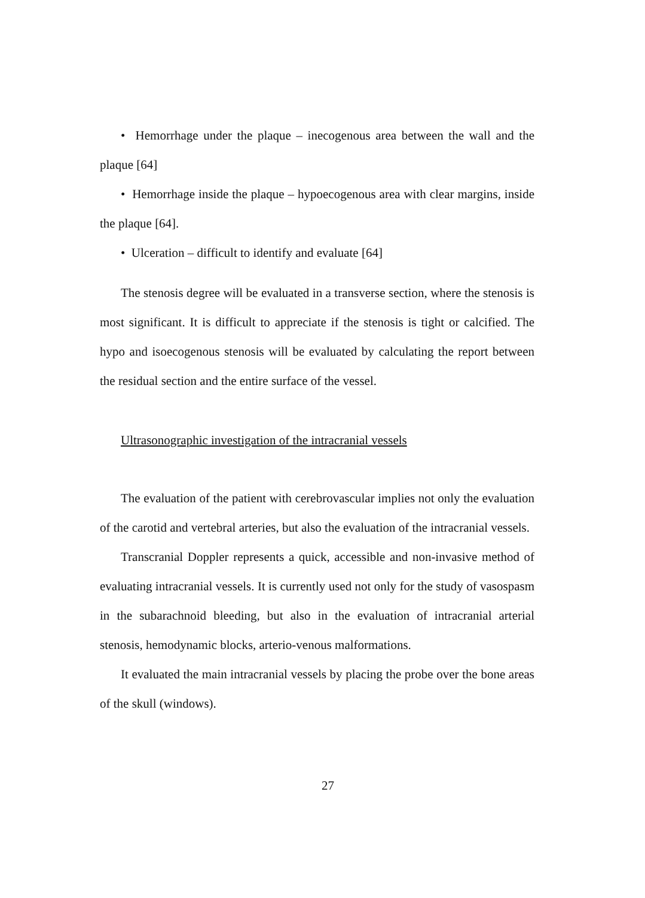• Hemorrhage under the plaque – inecogenous area between the wall and the plaque [64]
• Hemorrhage inside the plaque – hypoecogenous area with clear margins, inside the plaque [64].
• Ulceration – difficult to identify and evaluate [64]
The stenosis degree will be evaluated in a transverse section, where the stenosis is most significant. It is difficult to appreciate if the stenosis is tight or calcified. The hypo and isoecogenous stenosis will be evaluated by calculating the report between the residual section and the entire surface of the vessel.
Ultrasonographic investigation of the intracranial vessels
The evaluation of the patient with cerebrovascular implies not only the evaluation of the carotid and vertebral arteries, but also the evaluation of the intracranial vessels.
Transcranial Doppler represents a quick, accessible and non-invasive method of evaluating intracranial vessels. It is currently used not only for the study of vasospasm in the subarachnoid bleeding, but also in the evaluation of intracranial arterial stenosis, hemodynamic blocks, arterio-venous malformations.
It evaluated the main intracranial vessels by placing the probe over the bone areas of the skull (windows).
27